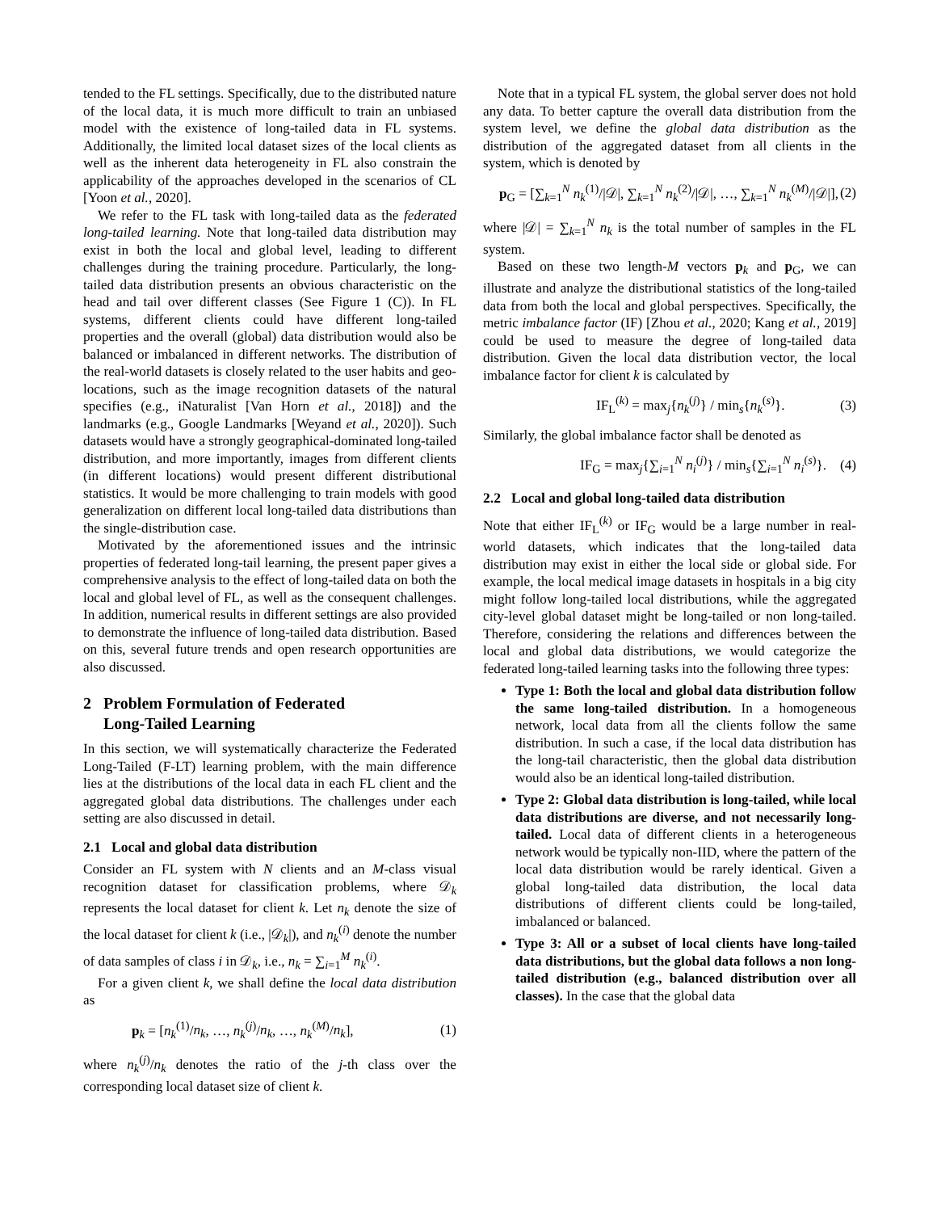tended to the FL settings. Specifically, due to the distributed nature of the local data, it is much more difficult to train an unbiased model with the existence of long-tailed data in FL systems. Additionally, the limited local dataset sizes of the local clients as well as the inherent data heterogeneity in FL also constrain the applicability of the approaches developed in the scenarios of CL [Yoon et al., 2020].
We refer to the FL task with long-tailed data as the federated long-tailed learning. Note that long-tailed data distribution may exist in both the local and global level, leading to different challenges during the training procedure. Particularly, the long-tailed data distribution presents an obvious characteristic on the head and tail over different classes (See Figure 1 (C)). In FL systems, different clients could have different long-tailed properties and the overall (global) data distribution would also be balanced or imbalanced in different networks. The distribution of the real-world datasets is closely related to the user habits and geo-locations, such as the image recognition datasets of the natural specifies (e.g., iNaturalist [Van Horn et al., 2018]) and the landmarks (e.g., Google Landmarks [Weyand et al., 2020]). Such datasets would have a strongly geographical-dominated long-tailed distribution, and more importantly, images from different clients (in different locations) would present different distributional statistics. It would be more challenging to train models with good generalization on different local long-tailed data distributions than the single-distribution case.
Motivated by the aforementioned issues and the intrinsic properties of federated long-tail learning, the present paper gives a comprehensive analysis to the effect of long-tailed data on both the local and global level of FL, as well as the consequent challenges. In addition, numerical results in different settings are also provided to demonstrate the influence of long-tailed data distribution. Based on this, several future trends and open research opportunities are also discussed.
2 Problem Formulation of Federated
Long-Tailed Learning
In this section, we will systematically characterize the Federated Long-Tailed (F-LT) learning problem, with the main difference lies at the distributions of the local data in each FL client and the aggregated global data distributions. The challenges under each setting are also discussed in detail.
2.1 Local and global data distribution
Consider an FL system with N clients and an M-class visual recognition dataset for classification problems, where 𝒟<sub>k</sub> represents the local dataset for client k. Let n<sub>k</sub> denote the size of the local dataset for client k (i.e., |𝒟<sub>k</sub>|), and n<sub>k</sub><sup>(i)</sup> denote the number of data samples of class i in 𝒟<sub>k</sub>, i.e., n<sub>k</sub> = ∑<sub>i=1</sub><sup>M</sup> n<sub>k</sub><sup>(i)</sup>.
For a given client k, we shall define the local data distribution as
p<sub>k</sub> = [n<sub>k</sub><sup>(1)</sup>/n<sub>k</sub>, …, n<sub>k</sub><sup>(j)</sup>/n<sub>k</sub>, …, n<sub>k</sub><sup>(M)</sup>/n<sub>k</sub>], (1)
where n<sub>k</sub><sup>(j)</sup>/n<sub>k</sub> denotes the ratio of the j-th class over the corresponding local dataset size of client k.
Note that in a typical FL system, the global server does not hold any data. To better capture the overall data distribution from the system level, we define the global data distribution as the distribution of the aggregated dataset from all clients in the system, which is denoted by
p<sub>G</sub> = [∑<sub>k=1</sub><sup>N</sup> n<sub>k</sub><sup>(1)</sup>/|𝒟|, ∑<sub>k=1</sub><sup>N</sup> n<sub>k</sub><sup>(2)</sup>/|𝒟|, …, ∑<sub>k=1</sub><sup>N</sup> n<sub>k</sub><sup>(M)</sup>/|𝒟|], (2)
where |𝒟| = ∑<sub>k=1</sub><sup>N</sup> n<sub>k</sub> is the total number of samples in the FL system.
Based on these two length-M vectors p<sub>k</sub> and p<sub>G</sub>, we can illustrate and analyze the distributional statistics of the long-tailed data from both the local and global perspectives. Specifically, the metric imbalance factor (IF) [Zhou et al., 2020; Kang et al., 2019] could be used to measure the degree of long-tailed data distribution. Given the local data distribution vector, the local imbalance factor for client k is calculated by
IF<sub>L</sub><sup>(k)</sup> = max<sub>j</sub>{n<sub>k</sub><sup>(j)</sup>} / min<sub>s</sub>{n<sub>k</sub><sup>(s)</sup>}. (3)
Similarly, the global imbalance factor shall be denoted as
IF<sub>G</sub> = max<sub>j</sub>{∑<sub>i=1</sub><sup>N</sup> n<sub>i</sub><sup>(j)</sup>} / min<sub>s</sub>{∑<sub>i=1</sub><sup>N</sup> n<sub>i</sub><sup>(s)</sup>}. (4)
2.2 Local and global long-tailed data distribution
Note that either IF<sub>L</sub><sup>(k)</sup> or IF<sub>G</sub> would be a large number in real-world datasets, which indicates that the long-tailed data distribution may exist in either the local side or global side. For example, the local medical image datasets in hospitals in a big city might follow long-tailed local distributions, while the aggregated city-level global dataset might be long-tailed or non long-tailed. Therefore, considering the relations and differences between the local and global data distributions, we would categorize the federated long-tailed learning tasks into the following three types:
Type 1: Both the local and global data distribution follow the same long-tailed distribution. In a homogeneous network, local data from all the clients follow the same distribution. In such a case, if the local data distribution has the long-tail characteristic, then the global data distribution would also be an identical long-tailed distribution.
Type 2: Global data distribution is long-tailed, while local data distributions are diverse, and not necessarily long-tailed. Local data of different clients in a heterogeneous network would be typically non-IID, where the pattern of the local data distribution would be rarely identical. Given a global long-tailed data distribution, the local data distributions of different clients could be long-tailed, imbalanced or balanced.
Type 3: All or a subset of local clients have long-tailed data distributions, but the global data follows a non long-tailed distribution (e.g., balanced distribution over all classes). In the case that the global data